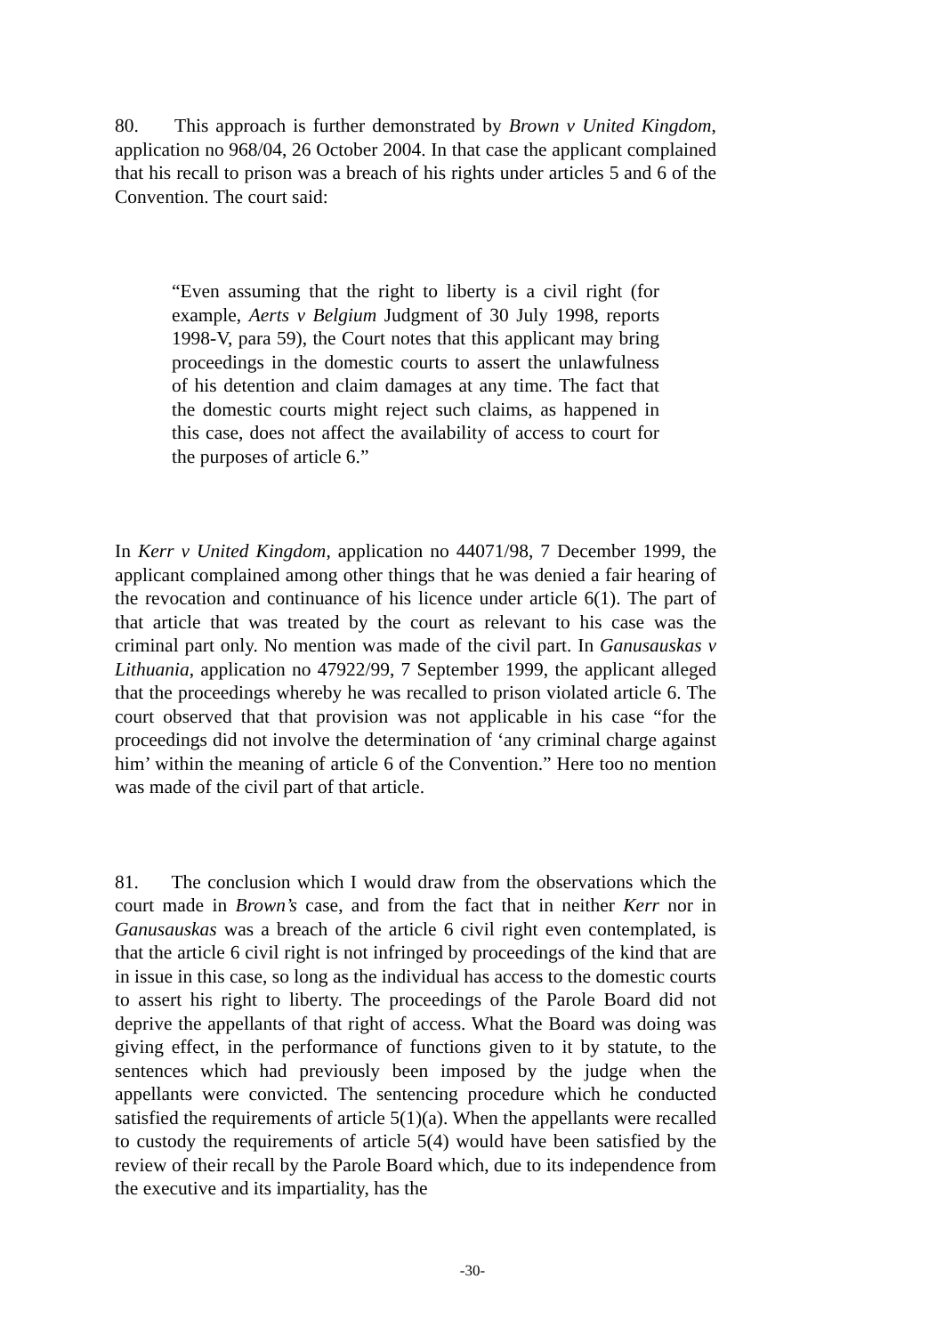80. This approach is further demonstrated by Brown v United Kingdom, application no 968/04, 26 October 2004. In that case the applicant complained that his recall to prison was a breach of his rights under articles 5 and 6 of the Convention. The court said:
“Even assuming that the right to liberty is a civil right (for example, Aerts v Belgium Judgment of 30 July 1998, reports 1998-V, para 59), the Court notes that this applicant may bring proceedings in the domestic courts to assert the unlawfulness of his detention and claim damages at any time. The fact that the domestic courts might reject such claims, as happened in this case, does not affect the availability of access to court for the purposes of article 6.”
In Kerr v United Kingdom, application no 44071/98, 7 December 1999, the applicant complained among other things that he was denied a fair hearing of the revocation and continuance of his licence under article 6(1). The part of that article that was treated by the court as relevant to his case was the criminal part only. No mention was made of the civil part. In Ganusauskas v Lithuania, application no 47922/99, 7 September 1999, the applicant alleged that the proceedings whereby he was recalled to prison violated article 6. The court observed that that provision was not applicable in his case “for the proceedings did not involve the determination of ‘any criminal charge against him’ within the meaning of article 6 of the Convention.” Here too no mention was made of the civil part of that article.
81. The conclusion which I would draw from the observations which the court made in Brown’s case, and from the fact that in neither Kerr nor in Ganusauskas was a breach of the article 6 civil right even contemplated, is that the article 6 civil right is not infringed by proceedings of the kind that are in issue in this case, so long as the individual has access to the domestic courts to assert his right to liberty. The proceedings of the Parole Board did not deprive the appellants of that right of access. What the Board was doing was giving effect, in the performance of functions given to it by statute, to the sentences which had previously been imposed by the judge when the appellants were convicted. The sentencing procedure which he conducted satisfied the requirements of article 5(1)(a). When the appellants were recalled to custody the requirements of article 5(4) would have been satisfied by the review of their recall by the Parole Board which, due to its independence from the executive and its impartiality, has the
-30-